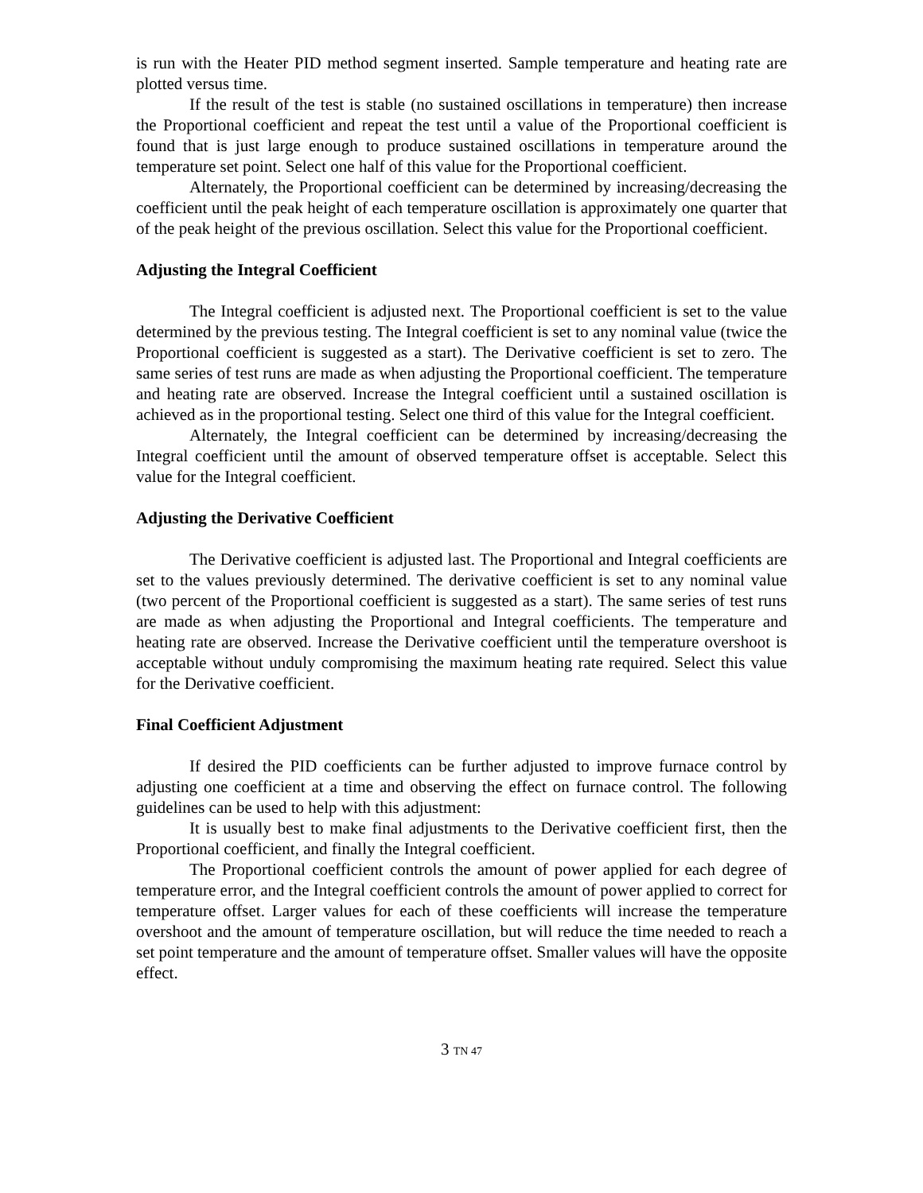is run with the Heater PID method segment inserted. Sample temperature and heating rate are plotted versus time.
If the result of the test is stable (no sustained oscillations in temperature) then increase the Proportional coefficient and repeat the test until a value of the Proportional coefficient is found that is just large enough to produce sustained oscillations in temperature around the temperature set point. Select one half of this value for the Proportional coefficient.
Alternately, the Proportional coefficient can be determined by increasing/decreasing the coefficient until the peak height of each temperature oscillation is approximately one quarter that of the peak height of the previous oscillation. Select this value for the Proportional coefficient.
Adjusting the Integral Coefficient
The Integral coefficient is adjusted next. The Proportional coefficient is set to the value determined by the previous testing. The Integral coefficient is set to any nominal value (twice the Proportional coefficient is suggested as a start). The Derivative coefficient is set to zero. The same series of test runs are made as when adjusting the Proportional coefficient. The temperature and heating rate are observed. Increase the Integral coefficient until a sustained oscillation is achieved as in the proportional testing. Select one third of this value for the Integral coefficient.
Alternately, the Integral coefficient can be determined by increasing/decreasing the Integral coefficient until the amount of observed temperature offset is acceptable. Select this value for the Integral coefficient.
Adjusting the Derivative Coefficient
The Derivative coefficient is adjusted last. The Proportional and Integral coefficients are set to the values previously determined. The derivative coefficient is set to any nominal value (two percent of the Proportional coefficient is suggested as a start). The same series of test runs are made as when adjusting the Proportional and Integral coefficients. The temperature and heating rate are observed. Increase the Derivative coefficient until the temperature overshoot is acceptable without unduly compromising the maximum heating rate required. Select this value for the Derivative coefficient.
Final Coefficient Adjustment
If desired the PID coefficients can be further adjusted to improve furnace control by adjusting one coefficient at a time and observing the effect on furnace control. The following guidelines can be used to help with this adjustment:
It is usually best to make final adjustments to the Derivative coefficient first, then the Proportional coefficient, and finally the Integral coefficient.
The Proportional coefficient controls the amount of power applied for each degree of temperature error, and the Integral coefficient controls the amount of power applied to correct for temperature offset. Larger values for each of these coefficients will increase the temperature overshoot and the amount of temperature oscillation, but will reduce the time needed to reach a set point temperature and the amount of temperature offset. Smaller values will have the opposite effect.
3 TN 47